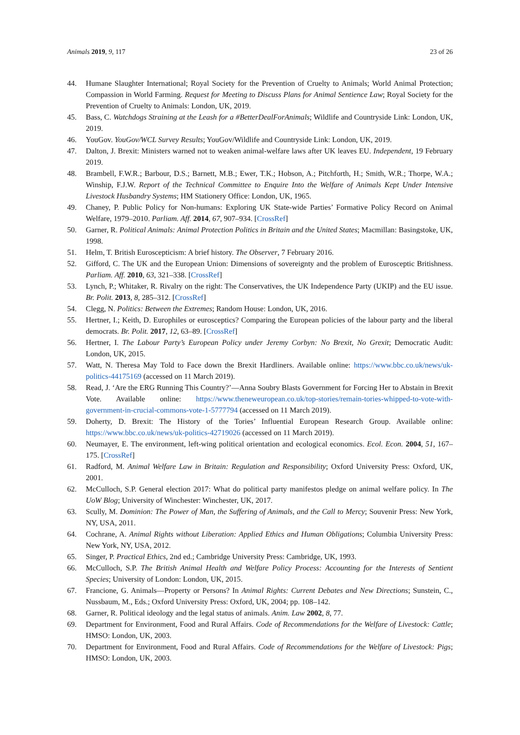Animals 2019, 9, 117 23 of 26
44. Humane Slaughter International; Royal Society for the Prevention of Cruelty to Animals; World Animal Protection; Compassion in World Farming. Request for Meeting to Discuss Plans for Animal Sentience Law; Royal Society for the Prevention of Cruelty to Animals: London, UK, 2019.
45. Bass, C. Watchdogs Straining at the Leash for a #BetterDealForAnimals; Wildlife and Countryside Link: London, UK, 2019.
46. YouGov. YouGov/WCL Survey Results; YouGov/Wildlife and Countryside Link: London, UK, 2019.
47. Dalton, J. Brexit: Ministers warned not to weaken animal-welfare laws after UK leaves EU. Independent, 19 February 2019.
48. Brambell, F.W.R.; Barbour, D.S.; Barnett, M.B.; Ewer, T.K.; Hobson, A.; Pitchforth, H.; Smith, W.R.; Thorpe, W.A.; Winship, F.J.W. Report of the Technical Committee to Enquire Into the Welfare of Animals Kept Under Intensive Livestock Husbandry Systems; HM Stationery Office: London, UK, 1965.
49. Chaney, P. Public Policy for Non-humans: Exploring UK State-wide Parties’ Formative Policy Record on Animal Welfare, 1979–2010. Parliam. Aff. 2014, 67, 907–934. [CrossRef]
50. Garner, R. Political Animals: Animal Protection Politics in Britain and the United States; Macmillan: Basingstoke, UK, 1998.
51. Helm, T. British Euroscepticism: A brief history. The Observer, 7 February 2016.
52. Gifford, C. The UK and the European Union: Dimensions of sovereignty and the problem of Eurosceptic Britishness. Parliam. Aff. 2010, 63, 321–338. [CrossRef]
53. Lynch, P.; Whitaker, R. Rivalry on the right: The Conservatives, the UK Independence Party (UKIP) and the EU issue. Br. Polit. 2013, 8, 285–312. [CrossRef]
54. Clegg, N. Politics: Between the Extremes; Random House: London, UK, 2016.
55. Hertner, I.; Keith, D. Europhiles or eurosceptics? Comparing the European policies of the labour party and the liberal democrats. Br. Polit. 2017, 12, 63–89. [CrossRef]
56. Hertner, I. The Labour Party’s European Policy under Jeremy Corbyn: No Brexit, No Grexit; Democratic Audit: London, UK, 2015.
57. Watt, N. Theresa May Told to Face down the Brexit Hardliners. Available online: https://www.bbc.co.uk/news/uk-politics-44175169 (accessed on 11 March 2019).
58. Read, J. ‘Are the ERG Running This Country?’—Anna Soubry Blasts Government for Forcing Her to Abstain in Brexit Vote. Available online: https://www.theneweuropean.co.uk/top-stories/remain-tories-whipped-to-vote-with-government-in-crucial-commons-vote-1-5777794 (accessed on 11 March 2019).
59. Doherty, D. Brexit: The History of the Tories’ Influential European Research Group. Available online: https://www.bbc.co.uk/news/uk-politics-42719026 (accessed on 11 March 2019).
60. Neumayer, E. The environment, left-wing political orientation and ecological economics. Ecol. Econ. 2004, 51, 167–175. [CrossRef]
61. Radford, M. Animal Welfare Law in Britain: Regulation and Responsibility; Oxford University Press: Oxford, UK, 2001.
62. McCulloch, S.P. General election 2017: What do political party manifestos pledge on animal welfare policy. In The UoW Blog; University of Winchester: Winchester, UK, 2017.
63. Scully, M. Dominion: The Power of Man, the Suffering of Animals, and the Call to Mercy; Souvenir Press: New York, NY, USA, 2011.
64. Cochrane, A. Animal Rights without Liberation: Applied Ethics and Human Obligations; Columbia University Press: New York, NY, USA, 2012.
65. Singer, P. Practical Ethics, 2nd ed.; Cambridge University Press: Cambridge, UK, 1993.
66. McCulloch, S.P. The British Animal Health and Welfare Policy Process: Accounting for the Interests of Sentient Species; University of London: London, UK, 2015.
67. Francione, G. Animals—Property or Persons? In Animal Rights: Current Debates and New Directions; Sunstein, C., Nussbaum, M., Eds.; Oxford University Press: Oxford, UK, 2004; pp. 108–142.
68. Garner, R. Political ideology and the legal status of animals. Anim. Law 2002, 8, 77.
69. Department for Environment, Food and Rural Affairs. Code of Recommendations for the Welfare of Livestock: Cattle; HMSO: London, UK, 2003.
70. Department for Environment, Food and Rural Affairs. Code of Recommendations for the Welfare of Livestock: Pigs; HMSO: London, UK, 2003.